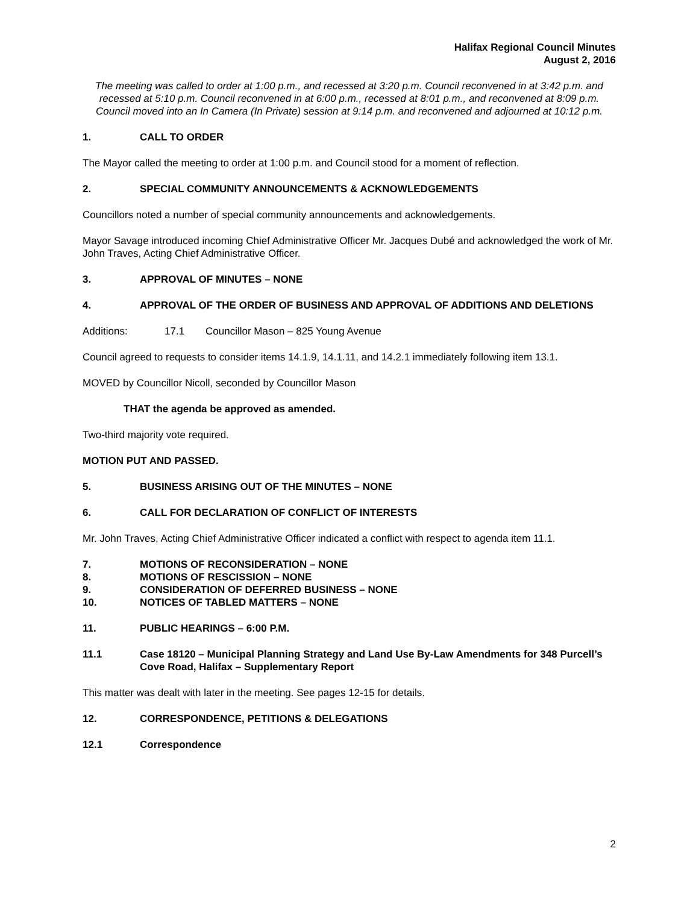Halifax Regional Council Minutes
August 2, 2016
The meeting was called to order at 1:00 p.m., and recessed at 3:20 p.m. Council reconvened in at 3:42 p.m. and recessed at 5:10 p.m. Council reconvened in at 6:00 p.m., recessed at 8:01 p.m., and reconvened at 8:09 p.m. Council moved into an In Camera (In Private) session at 9:14 p.m. and reconvened and adjourned at 10:12 p.m.
1. CALL TO ORDER
The Mayor called the meeting to order at 1:00 p.m. and Council stood for a moment of reflection.
2. SPECIAL COMMUNITY ANNOUNCEMENTS & ACKNOWLEDGEMENTS
Councillors noted a number of special community announcements and acknowledgements.
Mayor Savage introduced incoming Chief Administrative Officer Mr. Jacques Dubé and acknowledged the work of Mr. John Traves, Acting Chief Administrative Officer.
3. APPROVAL OF MINUTES – NONE
4. APPROVAL OF THE ORDER OF BUSINESS AND APPROVAL OF ADDITIONS AND DELETIONS
Additions: 17.1 Councillor Mason – 825 Young Avenue
Council agreed to requests to consider items 14.1.9, 14.1.11, and 14.2.1 immediately following item 13.1.
MOVED by Councillor Nicoll, seconded by Councillor Mason
THAT the agenda be approved as amended.
Two-third majority vote required.
MOTION PUT AND PASSED.
5. BUSINESS ARISING OUT OF THE MINUTES – NONE
6. CALL FOR DECLARATION OF CONFLICT OF INTERESTS
Mr. John Traves, Acting Chief Administrative Officer indicated a conflict with respect to agenda item 11.1.
7. MOTIONS OF RECONSIDERATION – NONE
8. MOTIONS OF RESCISSION – NONE
9. CONSIDERATION OF DEFERRED BUSINESS – NONE
10. NOTICES OF TABLED MATTERS – NONE
11. PUBLIC HEARINGS – 6:00 P.M.
11.1 Case 18120 – Municipal Planning Strategy and Land Use By-Law Amendments for 348 Purcell’s Cove Road, Halifax – Supplementary Report
This matter was dealt with later in the meeting. See pages 12-15 for details.
12. CORRESPONDENCE, PETITIONS & DELEGATIONS
12.1 Correspondence
2